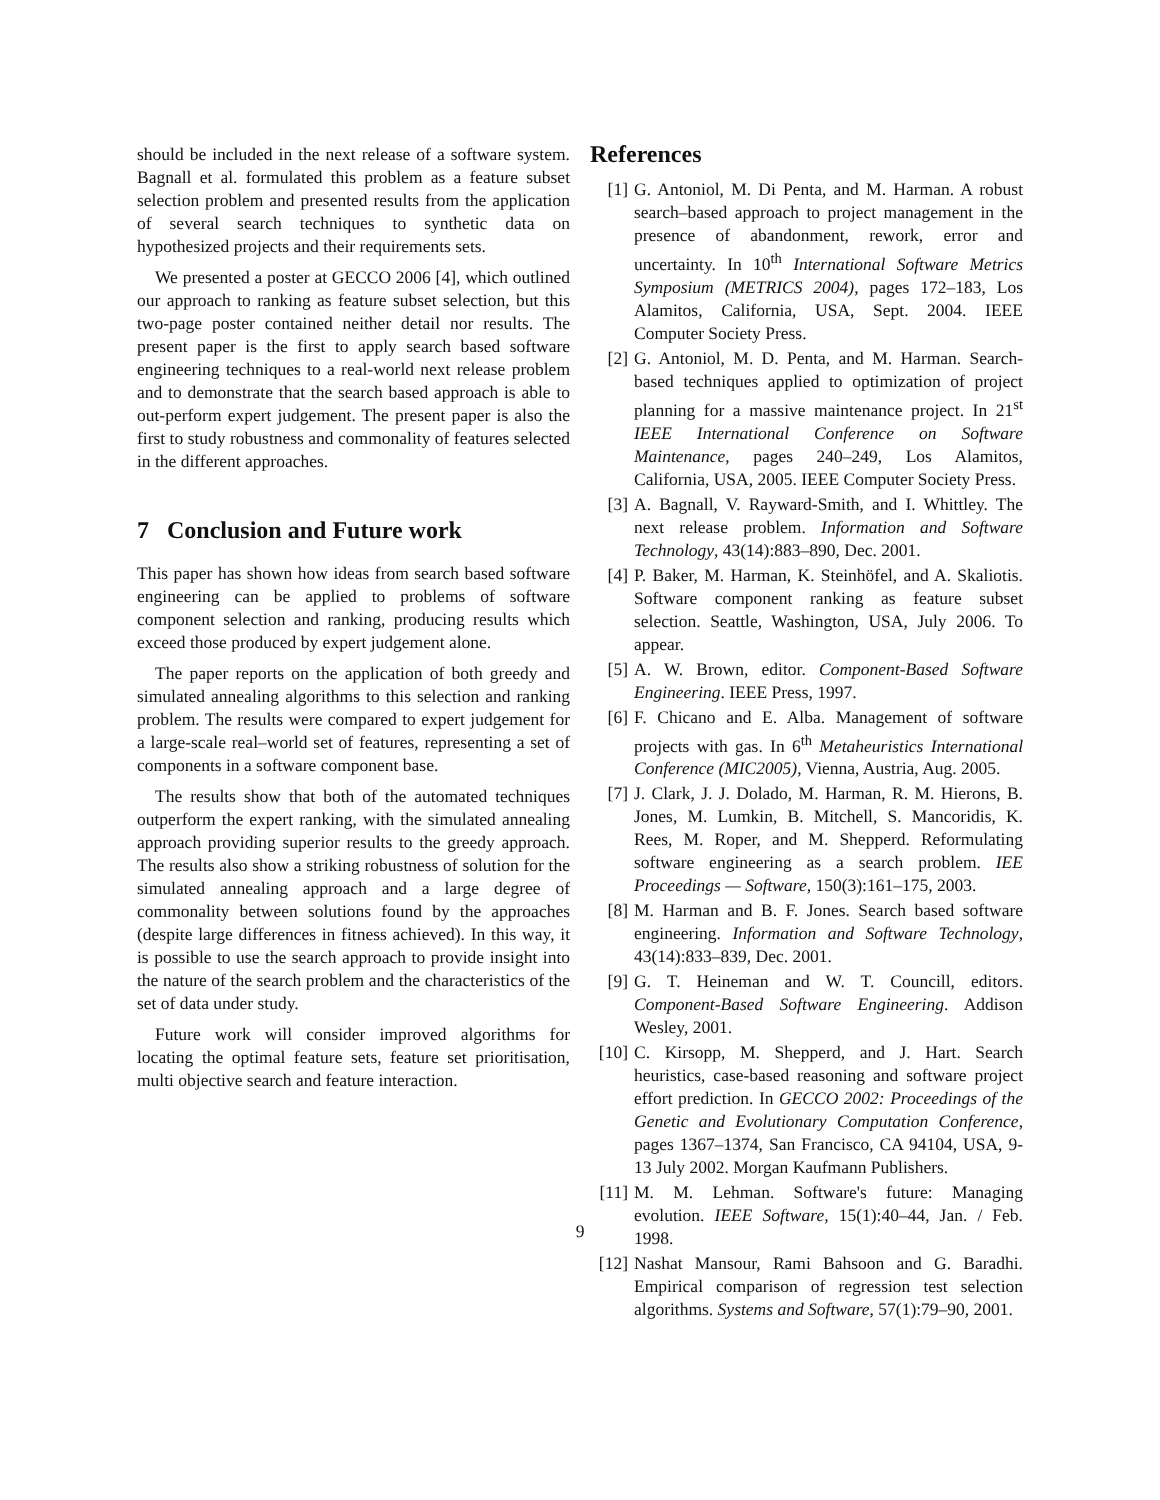should be included in the next release of a software system. Bagnall et al. formulated this problem as a feature subset selection problem and presented results from the application of several search techniques to synthetic data on hypothesized projects and their requirements sets.
We presented a poster at GECCO 2006 [4], which outlined our approach to ranking as feature subset selection, but this two-page poster contained neither detail nor results. The present paper is the first to apply search based software engineering techniques to a real-world next release problem and to demonstrate that the search based approach is able to out-perform expert judgement. The present paper is also the first to study robustness and commonality of features selected in the different approaches.
7 Conclusion and Future work
This paper has shown how ideas from search based software engineering can be applied to problems of software component selection and ranking, producing results which exceed those produced by expert judgement alone.
The paper reports on the application of both greedy and simulated annealing algorithms to this selection and ranking problem. The results were compared to expert judgement for a large-scale real–world set of features, representing a set of components in a software component base.
The results show that both of the automated techniques outperform the expert ranking, with the simulated annealing approach providing superior results to the greedy approach. The results also show a striking robustness of solution for the simulated annealing approach and a large degree of commonality between solutions found by the approaches (despite large differences in fitness achieved). In this way, it is possible to use the search approach to provide insight into the nature of the search problem and the characteristics of the set of data under study.
Future work will consider improved algorithms for locating the optimal feature sets, feature set prioritisation, multi objective search and feature interaction.
References
[1] G. Antoniol, M. Di Penta, and M. Harman. A robust search–based approach to project management in the presence of abandonment, rework, error and uncertainty. In 10<sup>th</sup> International Software Metrics Symposium (METRICS 2004), pages 172–183, Los Alamitos, California, USA, Sept. 2004. IEEE Computer Society Press.
[2] G. Antoniol, M. D. Penta, and M. Harman. Search-based techniques applied to optimization of project planning for a massive maintenance project. In 21<sup>st</sup> IEEE International Conference on Software Maintenance, pages 240–249, Los Alamitos, California, USA, 2005. IEEE Computer Society Press.
[3] A. Bagnall, V. Rayward-Smith, and I. Whittley. The next release problem. Information and Software Technology, 43(14):883–890, Dec. 2001.
[4] P. Baker, M. Harman, K. Steinhöfel, and A. Skaliotis. Software component ranking as feature subset selection. Seattle, Washington, USA, July 2006. To appear.
[5] A. W. Brown, editor. Component-Based Software Engineering. IEEE Press, 1997.
[6] F. Chicano and E. Alba. Management of software projects with gas. In 6<sup>th</sup> Metaheuristics International Conference (MIC2005), Vienna, Austria, Aug. 2005.
[7] J. Clark, J. J. Dolado, M. Harman, R. M. Hierons, B. Jones, M. Lumkin, B. Mitchell, S. Mancoridis, K. Rees, M. Roper, and M. Shepperd. Reformulating software engineering as a search problem. IEE Proceedings — Software, 150(3):161–175, 2003.
[8] M. Harman and B. F. Jones. Search based software engineering. Information and Software Technology, 43(14):833–839, Dec. 2001.
[9] G. T. Heineman and W. T. Councill, editors. Component-Based Software Engineering. Addison Wesley, 2001.
[10] C. Kirsopp, M. Shepperd, and J. Hart. Search heuristics, case-based reasoning and software project effort prediction. In GECCO 2002: Proceedings of the Genetic and Evolutionary Computation Conference, pages 1367–1374, San Francisco, CA 94104, USA, 9-13 July 2002. Morgan Kaufmann Publishers.
[11] M. M. Lehman. Software's future: Managing evolution. IEEE Software, 15(1):40–44, Jan. / Feb. 1998.
[12] Nashat Mansour, Rami Bahsoon and G. Baradhi. Empirical comparison of regression test selection algorithms. Systems and Software, 57(1):79–90, 2001.
9